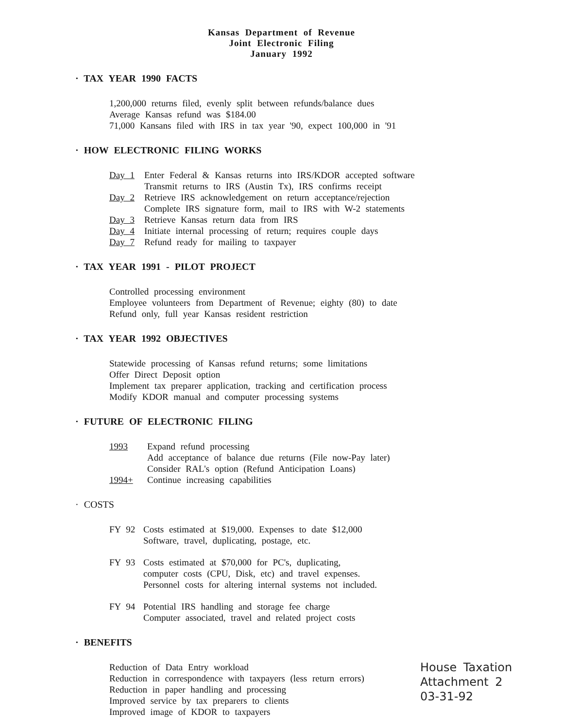Kansas Department of Revenue
Joint Electronic Filing
January 1992
· TAX YEAR 1990 FACTS
1,200,000 returns filed, evenly split between refunds/balance dues
Average Kansas refund was $184.00
71,000 Kansans filed with IRS in tax year '90, expect 100,000 in '91
· HOW ELECTRONIC FILING WORKS
Day 1 Enter Federal & Kansas returns into IRS/KDOR accepted software
Transmit returns to IRS (Austin Tx), IRS confirms receipt
Day 2 Retrieve IRS acknowledgement on return acceptance/rejection
Complete IRS signature form, mail to IRS with W-2 statements
Day 3 Retrieve Kansas return data from IRS
Day 4 Initiate internal processing of return; requires couple days
Day 7 Refund ready for mailing to taxpayer
· TAX YEAR 1991 - PILOT PROJECT
Controlled processing environment
Employee volunteers from Department of Revenue; eighty (80) to date
Refund only, full year Kansas resident restriction
· TAX YEAR 1992 OBJECTIVES
Statewide processing of Kansas refund returns; some limitations
Offer Direct Deposit option
Implement tax preparer application, tracking and certification process
Modify KDOR manual and computer processing systems
· FUTURE OF ELECTRONIC FILING
1993 Expand refund processing
Add acceptance of balance due returns (File now-Pay later)
Consider RAL's option (Refund Anticipation Loans)
1994+ Continue increasing capabilities
· COSTS
FY 92 Costs estimated at $19,000. Expenses to date $12,000
Software, travel, duplicating, postage, etc.
FY 93 Costs estimated at $70,000 for PC's, duplicating,
computer costs (CPU, Disk, etc) and travel expenses.
Personnel costs for altering internal systems not included.
FY 94 Potential IRS handling and storage fee charge
Computer associated, travel and related project costs
· BENEFITS
Reduction of Data Entry workload
Reduction in correspondence with taxpayers (less return errors)
Reduction in paper handling and processing
Improved service by tax preparers to clients
Improved image of KDOR to taxpayers
House Taxation
Attachment 2
03-31-92